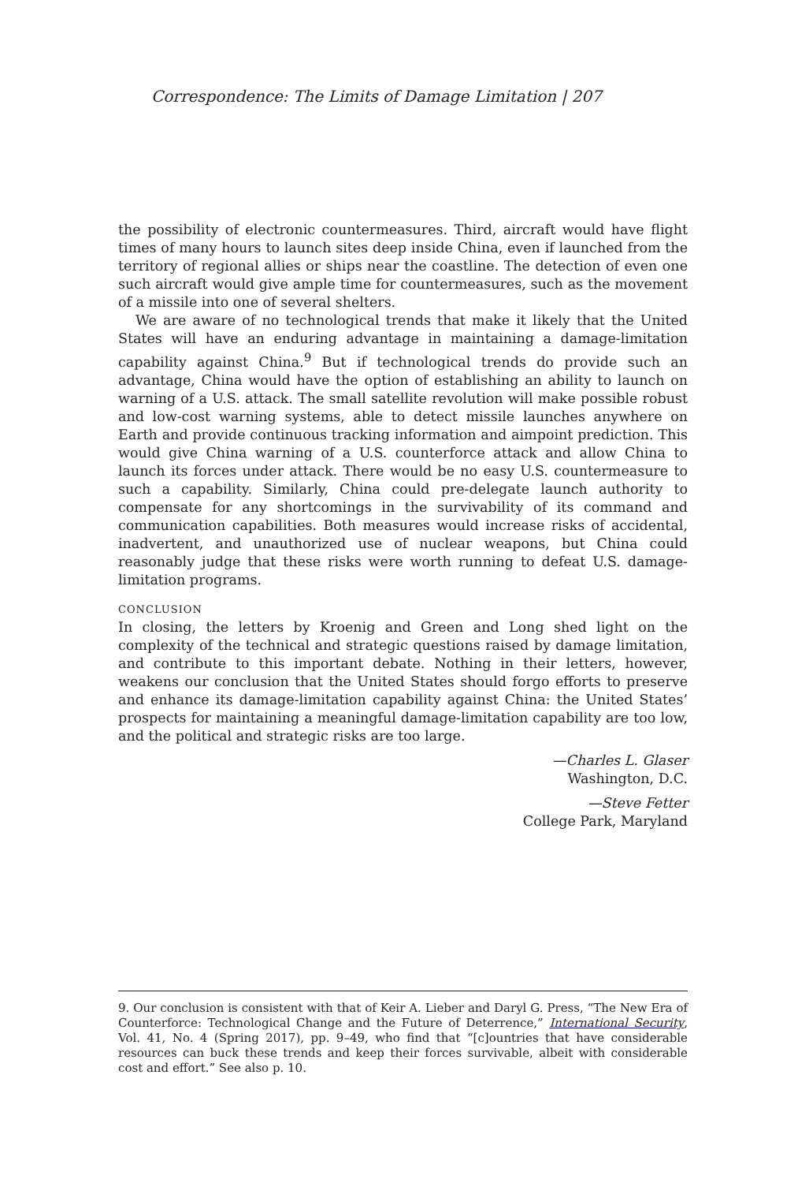Correspondence: The Limits of Damage Limitation | 207
the possibility of electronic countermeasures. Third, aircraft would have flight times of many hours to launch sites deep inside China, even if launched from the territory of regional allies or ships near the coastline. The detection of even one such aircraft would give ample time for countermeasures, such as the movement of a missile into one of several shelters.
We are aware of no technological trends that make it likely that the United States will have an enduring advantage in maintaining a damage-limitation capability against China.<sup>9</sup> But if technological trends do provide such an advantage, China would have the option of establishing an ability to launch on warning of a U.S. attack. The small satellite revolution will make possible robust and low-cost warning systems, able to detect missile launches anywhere on Earth and provide continuous tracking information and aimpoint prediction. This would give China warning of a U.S. counterforce attack and allow China to launch its forces under attack. There would be no easy U.S. countermeasure to such a capability. Similarly, China could pre-delegate launch authority to compensate for any shortcomings in the survivability of its command and communication capabilities. Both measures would increase risks of accidental, inadvertent, and unauthorized use of nuclear weapons, but China could reasonably judge that these risks were worth running to defeat U.S. damage-limitation programs.
CONCLUSION
In closing, the letters by Kroenig and Green and Long shed light on the complexity of the technical and strategic questions raised by damage limitation, and contribute to this important debate. Nothing in their letters, however, weakens our conclusion that the United States should forgo efforts to preserve and enhance its damage-limitation capability against China: the United States’ prospects for maintaining a meaningful damage-limitation capability are too low, and the political and strategic risks are too large.
—Charles L. Glaser
Washington, D.C.
—Steve Fetter
College Park, Maryland
9. Our conclusion is consistent with that of Keir A. Lieber and Daryl G. Press, “The New Era of Counterforce: Technological Change and the Future of Deterrence,” International Security, Vol. 41, No. 4 (Spring 2017), pp. 9–49, who find that “[c]ountries that have considerable resources can buck these trends and keep their forces survivable, albeit with considerable cost and effort.” See also p. 10.